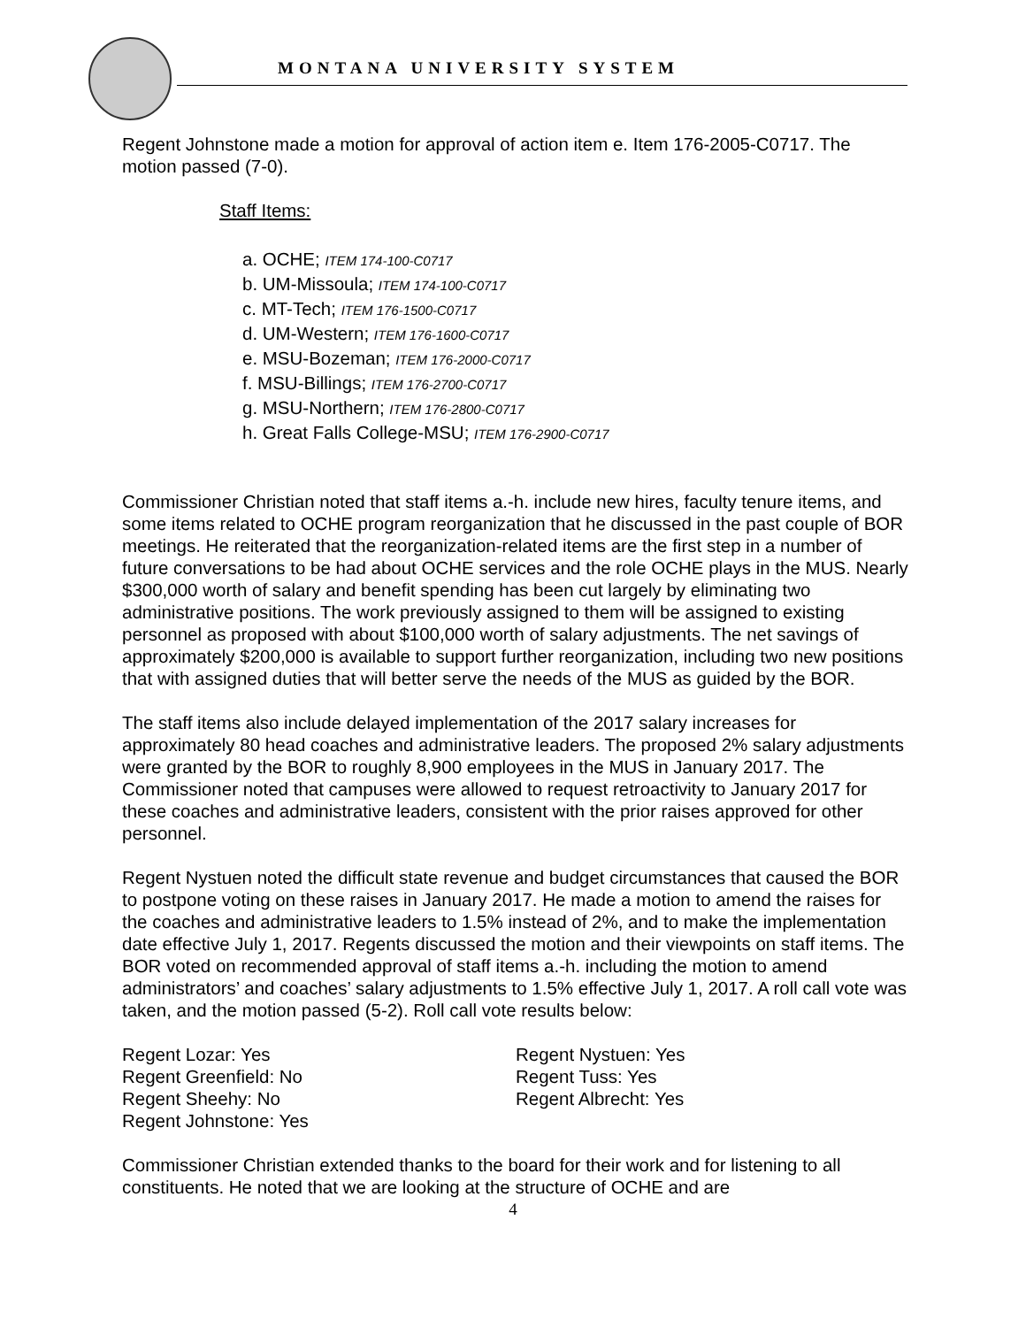MONTANA UNIVERSITY SYSTEM
Regent Johnstone made a motion for approval of action item e. Item 176-2005-C0717. The motion passed (7-0).
Staff Items:
a. OCHE; ITEM 174-100-C0717
b. UM-Missoula; ITEM 174-100-C0717
c. MT-Tech; ITEM 176-1500-C0717
d. UM-Western; ITEM 176-1600-C0717
e. MSU-Bozeman; ITEM 176-2000-C0717
f. MSU-Billings; ITEM 176-2700-C0717
g. MSU-Northern; ITEM 176-2800-C0717
h. Great Falls College-MSU; ITEM 176-2900-C0717
Commissioner Christian noted that staff items a.-h. include new hires, faculty tenure items, and some items related to OCHE program reorganization that he discussed in the past couple of BOR meetings. He reiterated that the reorganization-related items are the first step in a number of future conversations to be had about OCHE services and the role OCHE plays in the MUS. Nearly $300,000 worth of salary and benefit spending has been cut largely by eliminating two administrative positions. The work previously assigned to them will be assigned to existing personnel as proposed with about $100,000 worth of salary adjustments. The net savings of approximately $200,000 is available to support further reorganization, including two new positions that with assigned duties that will better serve the needs of the MUS as guided by the BOR.
The staff items also include delayed implementation of the 2017 salary increases for approximately 80 head coaches and administrative leaders. The proposed 2% salary adjustments were granted by the BOR to roughly 8,900 employees in the MUS in January 2017. The Commissioner noted that campuses were allowed to request retroactivity to January 2017 for these coaches and administrative leaders, consistent with the prior raises approved for other personnel.
Regent Nystuen noted the difficult state revenue and budget circumstances that caused the BOR to postpone voting on these raises in January 2017. He made a motion to amend the raises for the coaches and administrative leaders to 1.5% instead of 2%, and to make the implementation date effective July 1, 2017. Regents discussed the motion and their viewpoints on staff items. The BOR voted on recommended approval of staff items a.-h. including the motion to amend administrators’ and coaches’ salary adjustments to 1.5% effective July 1, 2017. A roll call vote was taken, and the motion passed (5-2). Roll call vote results below:
Regent Lozar: Yes
Regent Greenfield: No
Regent Sheehy: No
Regent Johnstone: Yes
Regent Nystuen: Yes
Regent Tuss: Yes
Regent Albrecht: Yes
Commissioner Christian extended thanks to the board for their work and for listening to all constituents. He noted that we are looking at the structure of OCHE and are
4